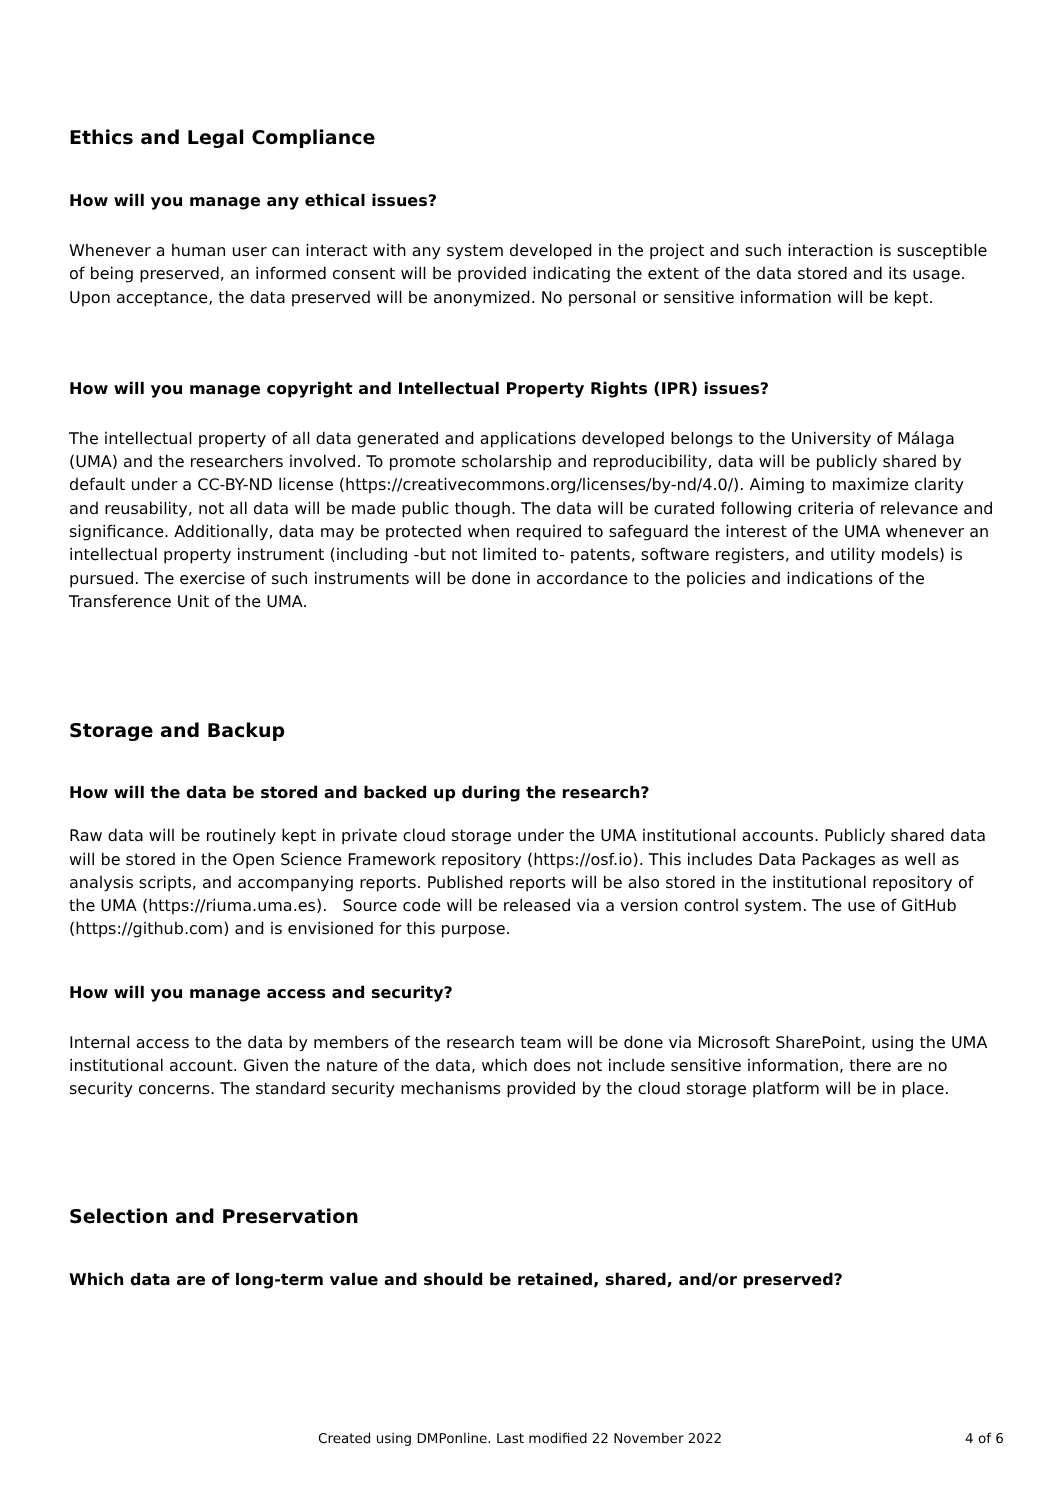Ethics and Legal Compliance
How will you manage any ethical issues?
Whenever a human user can interact with any system developed in the project and such interaction is susceptible of being preserved, an informed consent will be provided indicating the extent of the data stored and its usage. Upon acceptance, the data preserved will be anonymized. No personal or sensitive information will be kept.
How will you manage copyright and Intellectual Property Rights (IPR) issues?
The intellectual property of all data generated and applications developed belongs to the University of Málaga (UMA) and the researchers involved. To promote scholarship and reproducibility, data will be publicly shared by default under a CC-BY-ND license (https://creativecommons.org/licenses/by-nd/4.0/). Aiming to maximize clarity and reusability, not all data will be made public though. The data will be curated following criteria of relevance and significance. Additionally, data may be protected when required to safeguard the interest of the UMA whenever an intellectual property instrument (including -but not limited to- patents, software registers, and utility models) is pursued. The exercise of such instruments will be done in accordance to the policies and indications of the Transference Unit of the UMA.
Storage and Backup
How will the data be stored and backed up during the research?
Raw data will be routinely kept in private cloud storage under the UMA institutional accounts. Publicly shared data will be stored in the Open Science Framework repository (https://osf.io). This includes Data Packages as well as analysis scripts, and accompanying reports. Published reports will be also stored in the institutional repository of the UMA (https://riuma.uma.es). Source code will be released via a version control system. The use of GitHub (https://github.com) and is envisioned for this purpose.
How will you manage access and security?
Internal access to the data by members of the research team will be done via Microsoft SharePoint, using the UMA institutional account. Given the nature of the data, which does not include sensitive information, there are no security concerns. The standard security mechanisms provided by the cloud storage platform will be in place.
Selection and Preservation
Which data are of long-term value and should be retained, shared, and/or preserved?
Created using DMPonline. Last modified 22 November 2022 4 of 6